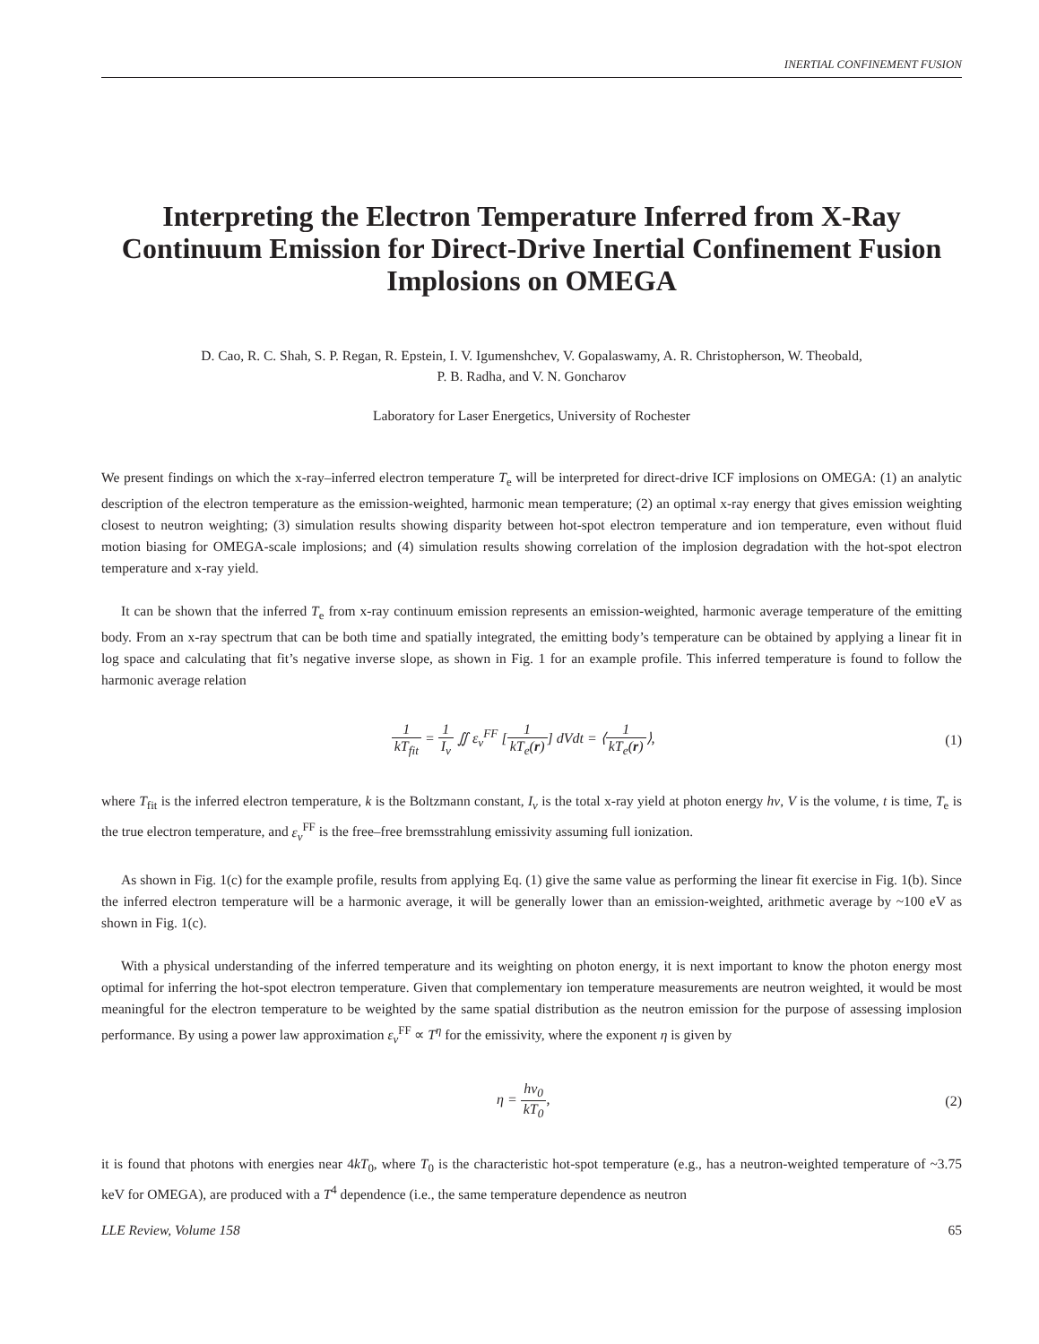INERTIAL CONFINEMENT FUSION
Interpreting the Electron Temperature Inferred from X-Ray Continuum Emission for Direct-Drive Inertial Confinement Fusion Implosions on OMEGA
D. Cao, R. C. Shah, S. P. Regan, R. Epstein, I. V. Igumenshchev, V. Gopalaswamy, A. R. Christopherson, W. Theobald,
P. B. Radha, and V. N. Goncharov
Laboratory for Laser Energetics, University of Rochester
We present findings on which the x-ray–inferred electron temperature T<sub>e</sub> will be interpreted for direct-drive ICF implosions on OMEGA: (1) an analytic description of the electron temperature as the emission-weighted, harmonic mean temperature; (2) an optimal x-ray energy that gives emission weighting closest to neutron weighting; (3) simulation results showing disparity between hot-spot electron temperature and ion temperature, even without fluid motion biasing for OMEGA-scale implosions; and (4) simulation results showing correlation of the implosion degradation with the hot-spot electron temperature and x-ray yield.
It can be shown that the inferred T<sub>e</sub> from x-ray continuum emission represents an emission-weighted, harmonic average temperature of the emitting body. From an x-ray spectrum that can be both time and spatially integrated, the emitting body’s temperature can be obtained by applying a linear fit in log space and calculating that fit’s negative inverse slope, as shown in Fig. 1 for an example profile. This inferred temperature is found to follow the harmonic average relation
1 kT<sub>fit</sub> = 1 I<sub>ν</sub> ∬ ε<sub>ν</sub><sup>FF</sup> [1 kT<sub>e</sub>(r)] dVdt = ⟨1 kT<sub>e</sub>(r)⟩,
(1)
where T<sub>fit</sub> is the inferred electron temperature, k is the Boltzmann constant, I<sub>ν</sub> is the total x-ray yield at photon energy hν, V is the volume, t is time, T<sub>e</sub> is the true electron temperature, and ε<sub>ν</sub><sup>FF</sup> is the free–free bremsstrahlung emissivity assuming full ionization.
As shown in Fig. 1(c) for the example profile, results from applying Eq. (1) give the same value as performing the linear fit exercise in Fig. 1(b). Since the inferred electron temperature will be a harmonic average, it will be generally lower than an emission-weighted, arithmetic average by ~100 eV as shown in Fig. 1(c).
With a physical understanding of the inferred temperature and its weighting on photon energy, it is next important to know the photon energy most optimal for inferring the hot-spot electron temperature. Given that complementary ion temperature measurements are neutron weighted, it would be most meaningful for the electron temperature to be weighted by the same spatial distribution as the neutron emission for the purpose of assessing implosion performance. By using a power law approximation ε<sub>ν</sub><sup>FF</sup> ∝ T<sup>η</sup> for the emissivity, where the exponent η is given by
η = hν<sub>0</sub> kT<sub>0</sub>, (2)
it is found that photons with energies near 4kT<sub>0</sub>, where T<sub>0</sub> is the characteristic hot-spot temperature (e.g., has a neutron-weighted temperature of ~3.75 keV for OMEGA), are produced with a T<sup>4</sup> dependence (i.e., the same temperature dependence as neutron
LLE Review, Volume 158 65